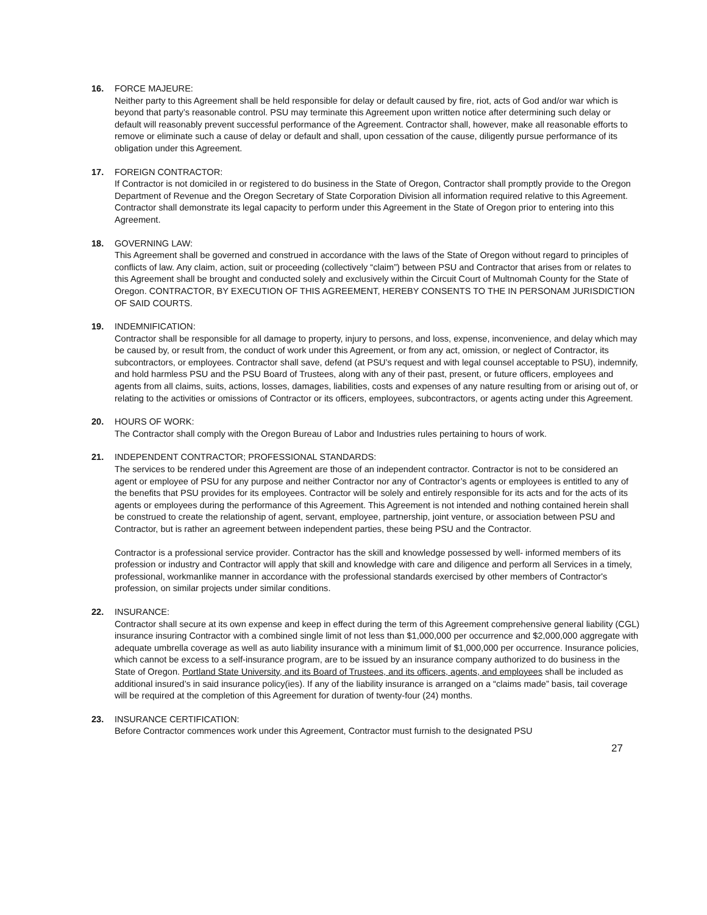16. FORCE MAJEURE:
Neither party to this Agreement shall be held responsible for delay or default caused by fire, riot, acts of God and/or war which is beyond that party’s reasonable control. PSU may terminate this Agreement upon written notice after determining such delay or default will reasonably prevent successful performance of the Agreement. Contractor shall, however, make all reasonable efforts to remove or eliminate such a cause of delay or default and shall, upon cessation of the cause, diligently pursue performance of its obligation under this Agreement.
17. FOREIGN CONTRACTOR:
If Contractor is not domiciled in or registered to do business in the State of Oregon, Contractor shall promptly provide to the Oregon Department of Revenue and the Oregon Secretary of State Corporation Division all information required relative to this Agreement. Contractor shall demonstrate its legal capacity to perform under this Agreement in the State of Oregon prior to entering into this Agreement.
18. GOVERNING LAW:
This Agreement shall be governed and construed in accordance with the laws of the State of Oregon without regard to principles of conflicts of law. Any claim, action, suit or proceeding (collectively “claim”) between PSU and Contractor that arises from or relates to this Agreement shall be brought and conducted solely and exclusively within the Circuit Court of Multnomah County for the State of Oregon. CONTRACTOR, BY EXECUTION OF THIS AGREEMENT, HEREBY CONSENTS TO THE IN PERSONAM JURISDICTION OF SAID COURTS.
19. INDEMNIFICATION:
Contractor shall be responsible for all damage to property, injury to persons, and loss, expense, inconvenience, and delay which may be caused by, or result from, the conduct of work under this Agreement, or from any act, omission, or neglect of Contractor, its subcontractors, or employees. Contractor shall save, defend (at PSU’s request and with legal counsel acceptable to PSU), indemnify, and hold harmless PSU and the PSU Board of Trustees, along with any of their past, present, or future officers, employees and agents from all claims, suits, actions, losses, damages, liabilities, costs and expenses of any nature resulting from or arising out of, or relating to the activities or omissions of Contractor or its officers, employees, subcontractors, or agents acting under this Agreement.
20. HOURS OF WORK:
The Contractor shall comply with the Oregon Bureau of Labor and Industries rules pertaining to hours of work.
21. INDEPENDENT CONTRACTOR; PROFESSIONAL STANDARDS:
The services to be rendered under this Agreement are those of an independent contractor. Contractor is not to be considered an agent or employee of PSU for any purpose and neither Contractor nor any of Contractor’s agents or employees is entitled to any of the benefits that PSU provides for its employees. Contractor will be solely and entirely responsible for its acts and for the acts of its agents or employees during the performance of this Agreement. This Agreement is not intended and nothing contained herein shall be construed to create the relationship of agent, servant, employee, partnership, joint venture, or association between PSU and Contractor, but is rather an agreement between independent parties, these being PSU and the Contractor.
Contractor is a professional service provider. Contractor has the skill and knowledge possessed by well- informed members of its profession or industry and Contractor will apply that skill and knowledge with care and diligence and perform all Services in a timely, professional, workmanlike manner in accordance with the professional standards exercised by other members of Contractor's profession, on similar projects under similar conditions.
22. INSURANCE:
Contractor shall secure at its own expense and keep in effect during the term of this Agreement comprehensive general liability (CGL) insurance insuring Contractor with a combined single limit of not less than $1,000,000 per occurrence and $2,000,000 aggregate with adequate umbrella coverage as well as auto liability insurance with a minimum limit of $1,000,000 per occurrence. Insurance policies, which cannot be excess to a self-insurance program, are to be issued by an insurance company authorized to do business in the State of Oregon. Portland State University, and its Board of Trustees, and its officers, agents, and employees shall be included as additional insured’s in said insurance policy(ies). If any of the liability insurance is arranged on a “claims made” basis, tail coverage will be required at the completion of this Agreement for duration of twenty-four (24) months.
23. INSURANCE CERTIFICATION:
Before Contractor commences work under this Agreement, Contractor must furnish to the designated PSU
27